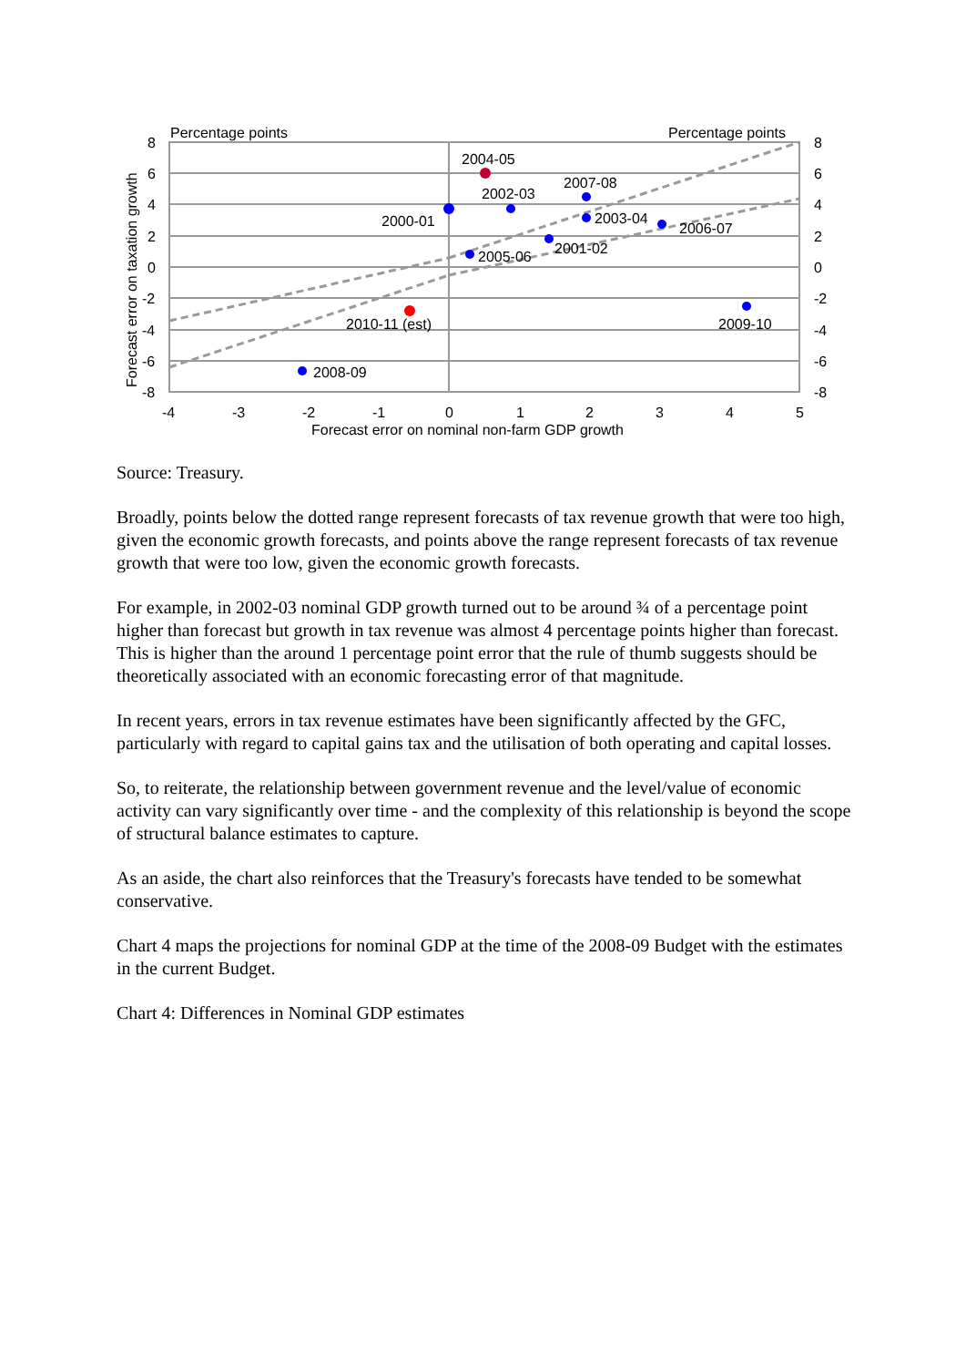Percentage points
Percentage points
2004-05
2002-03
2007-08
2000-01
2003-04
2006-07
2005-06
2001-02
2010-11 (est)
2009-10
2008-09
8
6
4
2
0
-2
-4
-6
-8
8
6
4
2
0
-2
-4
-6
-8
-4
-3
-2
-1
0
1
2
3
4
5
Forecast error on nominal non-farm GDP growth
Forecast error on taxation growth
Source: Treasury.
Broadly, points below the dotted range represent forecasts of tax revenue growth that were too high, given the economic growth forecasts, and points above the range represent forecasts of tax revenue growth that were too low, given the economic growth forecasts.
For example, in 2002-03 nominal GDP growth turned out to be around ¾ of a percentage point higher than forecast but growth in tax revenue was almost 4 percentage points higher than forecast. This is higher than the around 1 percentage point error that the rule of thumb suggests should be theoretically associated with an economic forecasting error of that magnitude.
In recent years, errors in tax revenue estimates have been significantly affected by the GFC, particularly with regard to capital gains tax and the utilisation of both operating and capital losses.
So, to reiterate, the relationship between government revenue and the level/value of economic activity can vary significantly over time - and the complexity of this relationship is beyond the scope of structural balance estimates to capture.
As an aside, the chart also reinforces that the Treasury's forecasts have tended to be somewhat conservative.
Chart 4 maps the projections for nominal GDP at the time of the 2008-09 Budget with the estimates in the current Budget.
Chart 4: Differences in Nominal GDP estimates